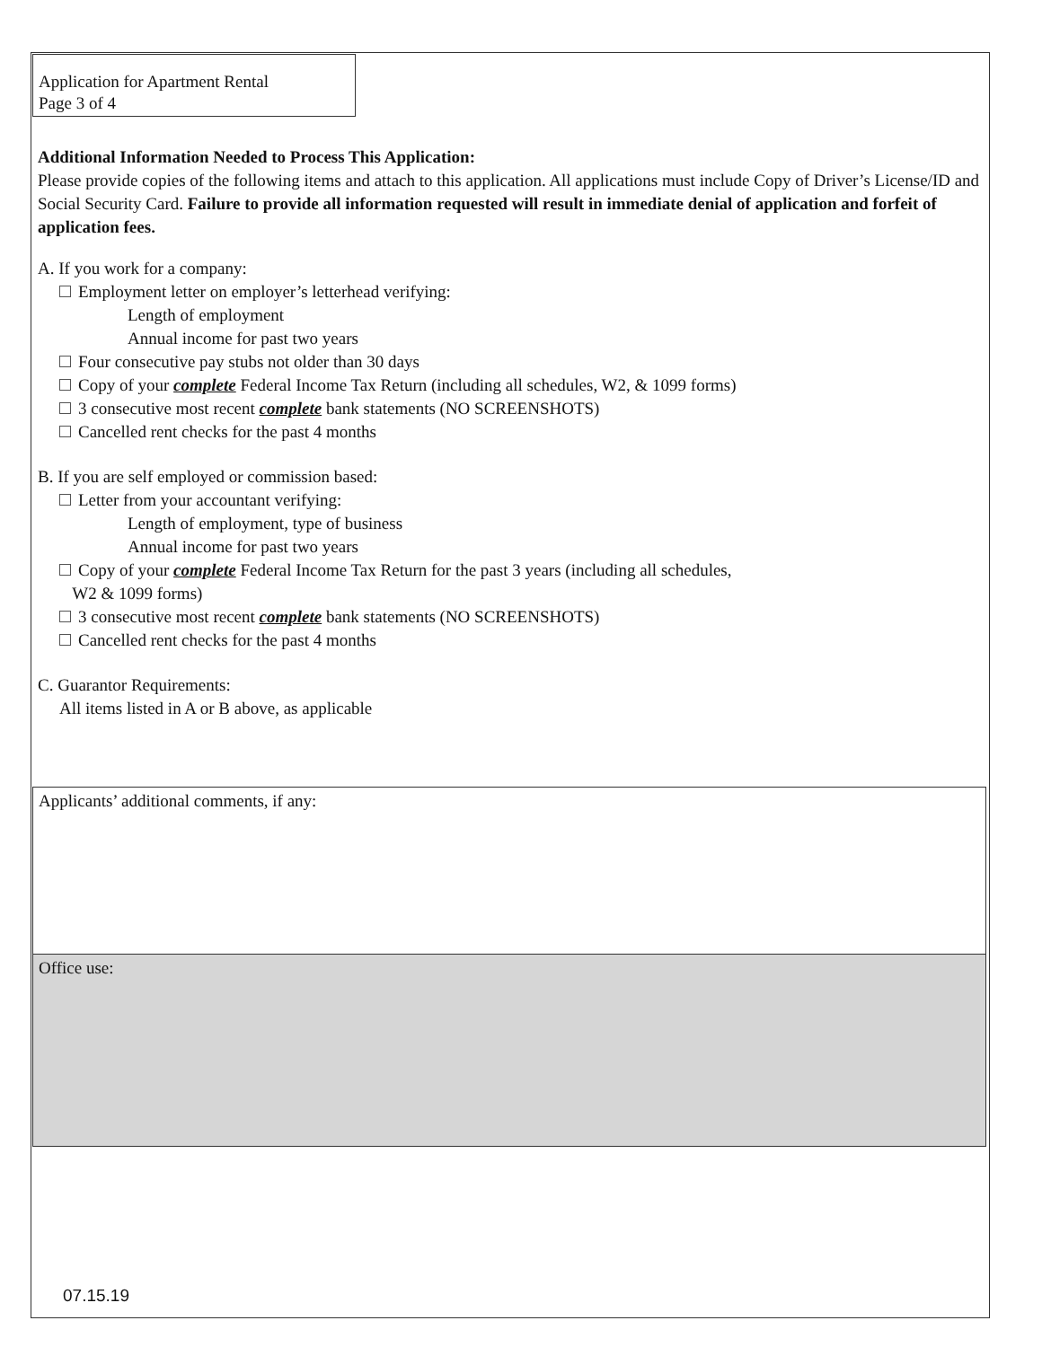Application for Apartment Rental
Page 3 of 4
Additional Information Needed to Process This Application:
Please provide copies of the following items and attach to this application. All applications must include Copy of Driver’s License/ID and Social Security Card. Failure to provide all information requested will result in immediate denial of application and forfeit of application fees.
A. If you work for a company:
Employment letter on employer’s letterhead verifying:
Length of employment
Annual income for past two years
Four consecutive pay stubs not older than 30 days
Copy of your complete Federal Income Tax Return (including all schedules, W2, & 1099 forms)
3 consecutive most recent complete bank statements (NO SCREENSHOTS)
Cancelled rent checks for the past 4 months
B. If you are self employed or commission based:
Letter from your accountant verifying:
Length of employment, type of business
Annual income for past two years
Copy of your complete Federal Income Tax Return for the past 3 years (including all schedules,
W2 & 1099 forms)
3 consecutive most recent complete bank statements (NO SCREENSHOTS)
Cancelled rent checks for the past 4 months
C. Guarantor Requirements:
All items listed in A or B above, as applicable
Applicants’ additional comments, if any:
Office use:
07.15.19